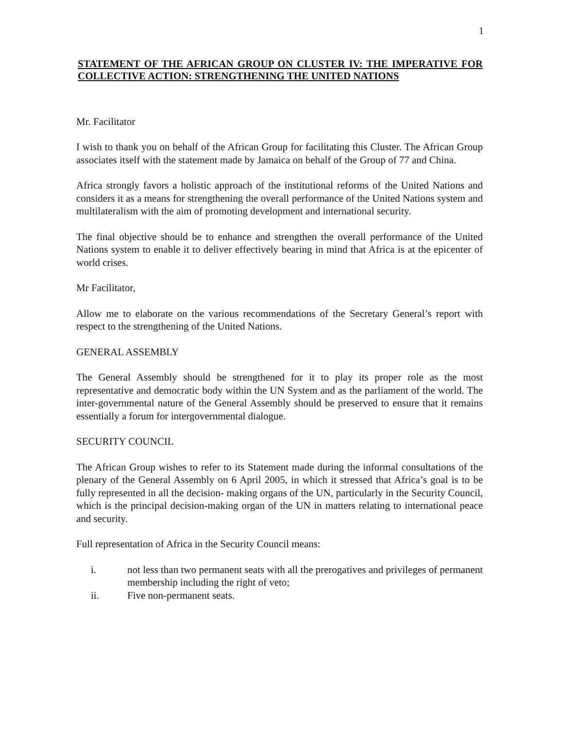1
STATEMENT OF THE AFRICAN GROUP ON CLUSTER IV: THE IMPERATIVE FOR COLLECTIVE ACTION: STRENGTHENING THE UNITED NATIONS
Mr. Facilitator
I wish to thank you on behalf of the African Group for facilitating this Cluster. The African Group associates itself with the statement made by Jamaica on behalf of the Group of 77 and China.
Africa strongly favors a holistic approach of the institutional reforms of the United Nations and considers it as a means for strengthening the overall performance of the United Nations system and multilateralism with the aim of promoting development and international security.
The final objective should be to enhance and strengthen the overall performance of the United Nations system to enable it to deliver effectively bearing in mind that Africa is at the epicenter of world crises.
Mr Facilitator,
Allow me to elaborate on the various recommendations of the Secretary General’s report with respect to the strengthening of the United Nations.
GENERAL ASSEMBLY
The General Assembly should be strengthened for it to play its proper role as the most representative and democratic body within the UN System and as the parliament of the world. The inter-governmental nature of the General Assembly should be preserved to ensure that it remains essentially a forum for intergovernmental dialogue.
SECURITY COUNCIL
The African Group wishes to refer to its Statement made during the informal consultations of the plenary of the General Assembly on 6 April 2005, in which it stressed that Africa’s goal is to be fully represented in all the decision- making organs of the UN, particularly in the Security Council, which is the principal decision-making organ of the UN in matters relating to international peace and security.
Full representation of Africa in the Security Council means:
i. not less than two permanent seats with all the prerogatives and privileges of permanent membership including the right of veto;
ii. Five non-permanent seats.